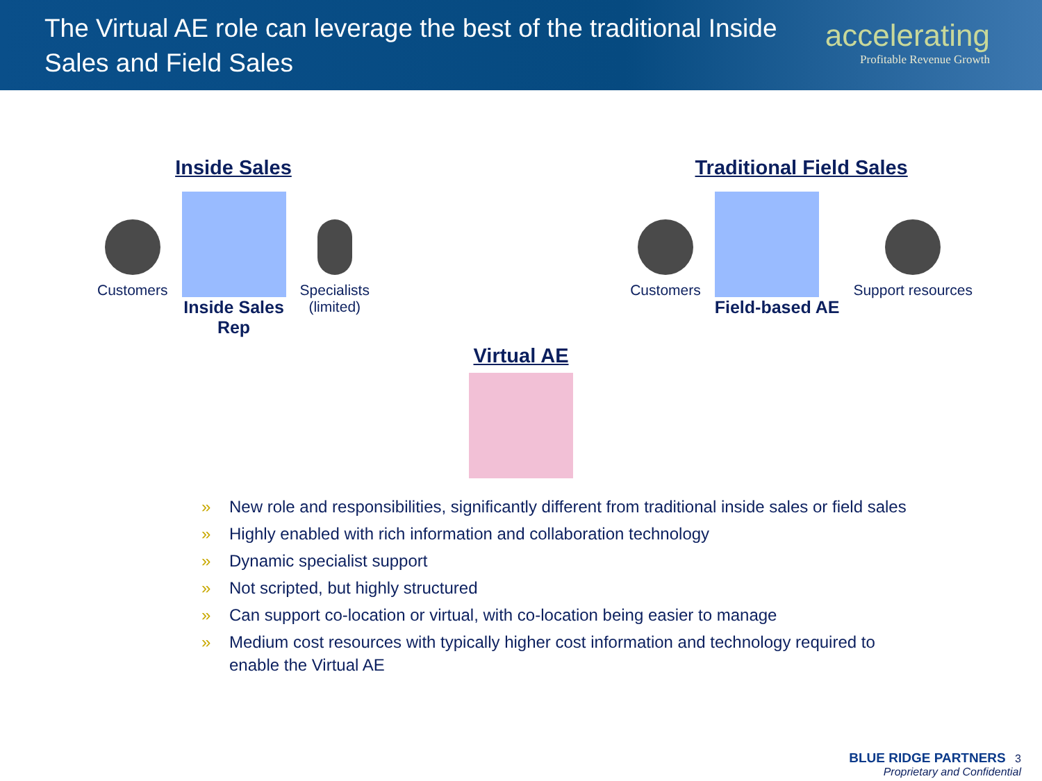The Virtual AE role can leverage the best of the traditional Inside Sales and Field Sales
accelerating
Profitable Revenue Growth
Inside Sales
Customers
Inside Sales
Rep
Specialists
(limited)
Traditional Field Sales
Customers
Field-based AE
Support resources
Virtual AE
» New role and responsibilities, significantly different from traditional inside sales or field sales
» Highly enabled with rich information and collaboration technology
» Dynamic specialist support
» Not scripted, but highly structured
» Can support co-location or virtual, with co-location being easier to manage
» Medium cost resources with typically higher cost information and technology required to enable the Virtual AE
BLUE RIDGE PARTNERS 3
Proprietary and Confidential